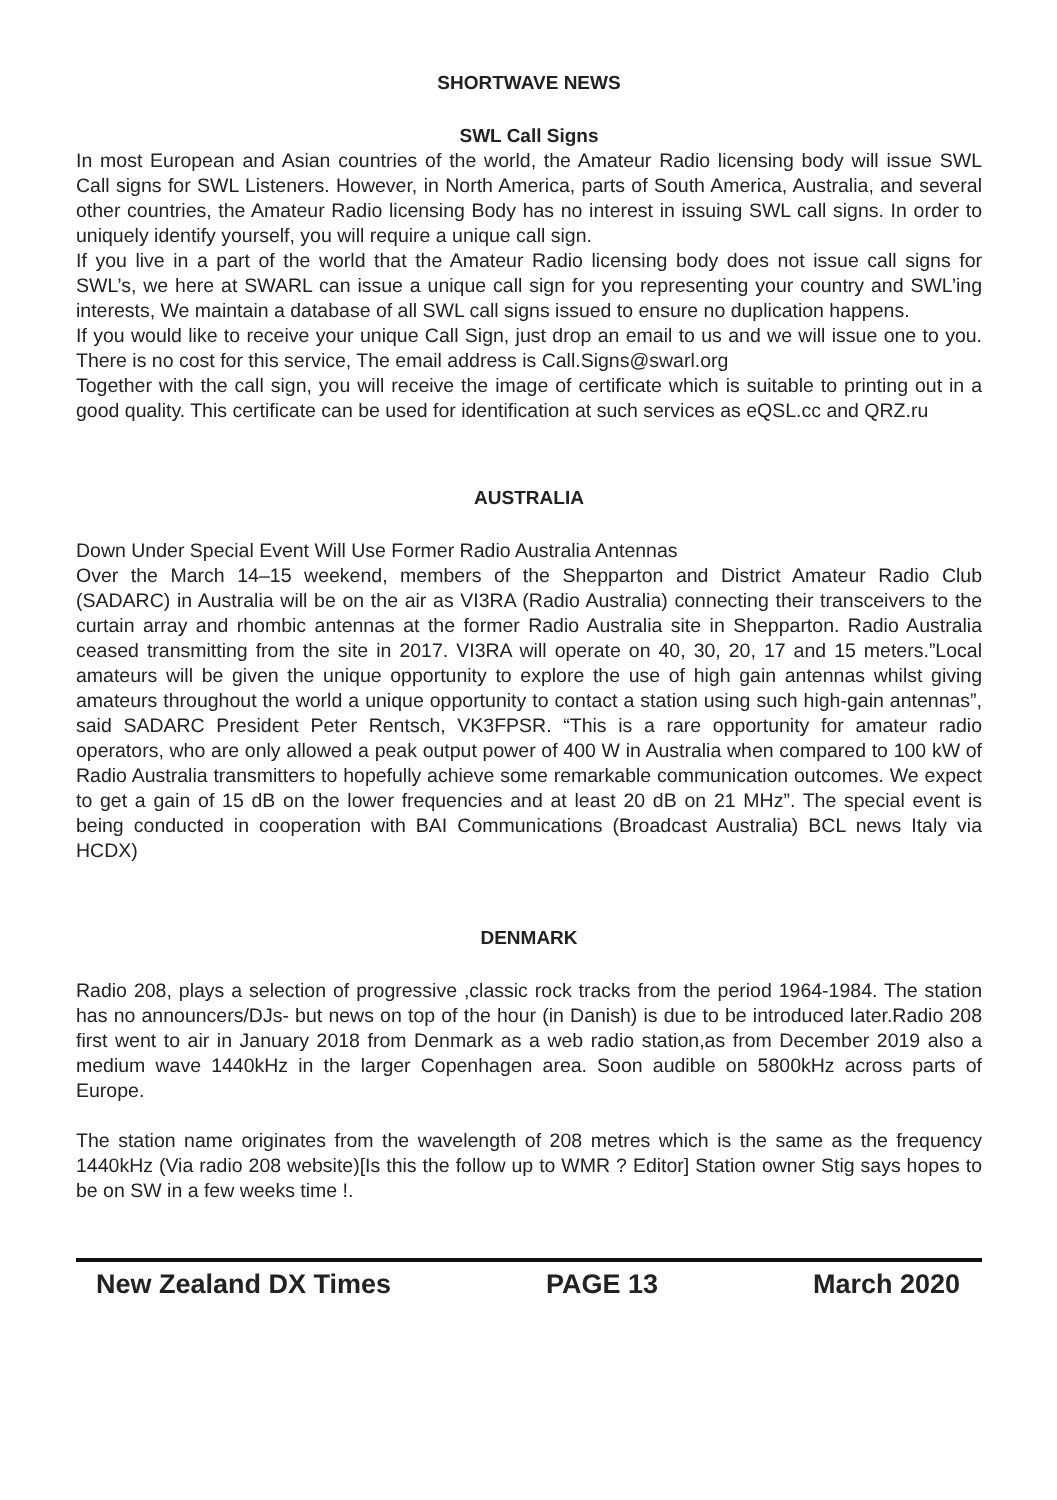SHORTWAVE NEWS
SWL Call Signs
In most European and Asian countries of the world, the Amateur Radio licensing body will issue SWL Call signs for SWL Listeners. However, in North America, parts of South America, Australia, and several other countries, the Amateur Radio licensing Body has no interest in issuing SWL call signs. In order to uniquely identify yourself, you will require a unique call sign.
If you live in a part of the world that the Amateur Radio licensing body does not issue call signs for SWL’s, we here at SWARL can issue a unique call sign for you representing your country and SWL’ing interests, We maintain a database of all SWL call signs issued to ensure no duplication happens.
If you would like to receive your unique Call Sign, just drop an email to us and we will issue one to you. There is no cost for this service, The email address is Call.Signs@swarl.org
Together with the call sign, you will receive the image of certificate which is suitable to printing out in a good quality. This certificate can be used for identification at such services as eQSL.cc and QRZ.ru
AUSTRALIA
Down Under Special Event Will Use Former Radio Australia Antennas
Over the March 14–15 weekend, members of the Shepparton and District Amateur Radio Club (SADARC) in Australia will be on the air as VI3RA (Radio Australia) connecting their transceivers to the curtain array and rhombic antennas at the former Radio Australia site in Shepparton. Radio Australia ceased transmitting from the site in 2017. VI3RA will operate on 40, 30, 20, 17 and 15 meters.”Local amateurs will be given the unique opportunity to explore the use of high gain antennas whilst giving amateurs throughout the world a unique opportunity to contact a station using such high-gain antennas”, said SADARC President Peter Rentsch, VK3FPSR. “This is a rare opportunity for amateur radio operators, who are only allowed a peak output power of 400 W in Australia when compared to 100 kW of Radio Australia transmitters to hopefully achieve some remarkable communication outcomes. We expect to get a gain of 15 dB on the lower frequencies and at least 20 dB on 21 MHz”. The special event is being conducted in cooperation with BAI Communications (Broadcast Australia) BCL news Italy via HCDX)
DENMARK
Radio 208, plays a selection of progressive ,classic rock tracks from the period 1964-1984. The station has no announcers/DJs- but news on top of the hour (in Danish) is due to be introduced later.Radio 208 first went to air in January 2018 from Denmark as a web radio station,as from December 2019 also a medium wave 1440kHz in the larger Copenhagen area. Soon audible on 5800kHz across parts of Europe.
The station name originates from the wavelength of 208 metres which is the same as the frequency 1440kHz (Via radio 208 website)[Is this the follow up to WMR ? Editor] Station owner Stig says hopes to be on SW in a few weeks time !.
New Zealand DX Times PAGE 13 March 2020